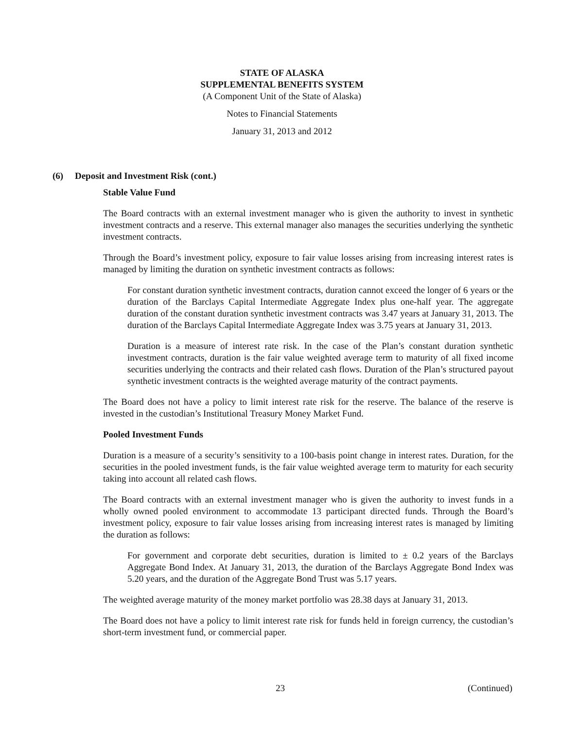STATE OF ALASKA
SUPPLEMENTAL BENEFITS SYSTEM
(A Component Unit of the State of Alaska)
Notes to Financial Statements
January 31, 2013 and 2012
(6) Deposit and Investment Risk (cont.)
Stable Value Fund
The Board contracts with an external investment manager who is given the authority to invest in synthetic investment contracts and a reserve. This external manager also manages the securities underlying the synthetic investment contracts.
Through the Board’s investment policy, exposure to fair value losses arising from increasing interest rates is managed by limiting the duration on synthetic investment contracts as follows:
For constant duration synthetic investment contracts, duration cannot exceed the longer of 6 years or the duration of the Barclays Capital Intermediate Aggregate Index plus one-half year. The aggregate duration of the constant duration synthetic investment contracts was 3.47 years at January 31, 2013. The duration of the Barclays Capital Intermediate Aggregate Index was 3.75 years at January 31, 2013.
Duration is a measure of interest rate risk. In the case of the Plan’s constant duration synthetic investment contracts, duration is the fair value weighted average term to maturity of all fixed income securities underlying the contracts and their related cash flows. Duration of the Plan’s structured payout synthetic investment contracts is the weighted average maturity of the contract payments.
The Board does not have a policy to limit interest rate risk for the reserve. The balance of the reserve is invested in the custodian’s Institutional Treasury Money Market Fund.
Pooled Investment Funds
Duration is a measure of a security’s sensitivity to a 100-basis point change in interest rates. Duration, for the securities in the pooled investment funds, is the fair value weighted average term to maturity for each security taking into account all related cash flows.
The Board contracts with an external investment manager who is given the authority to invest funds in a wholly owned pooled environment to accommodate 13 participant directed funds. Through the Board’s investment policy, exposure to fair value losses arising from increasing interest rates is managed by limiting the duration as follows:
For government and corporate debt securities, duration is limited to ± 0.2 years of the Barclays Aggregate Bond Index. At January 31, 2013, the duration of the Barclays Aggregate Bond Index was 5.20 years, and the duration of the Aggregate Bond Trust was 5.17 years.
The weighted average maturity of the money market portfolio was 28.38 days at January 31, 2013.
The Board does not have a policy to limit interest rate risk for funds held in foreign currency, the custodian’s short-term investment fund, or commercial paper.
23 (Continued)